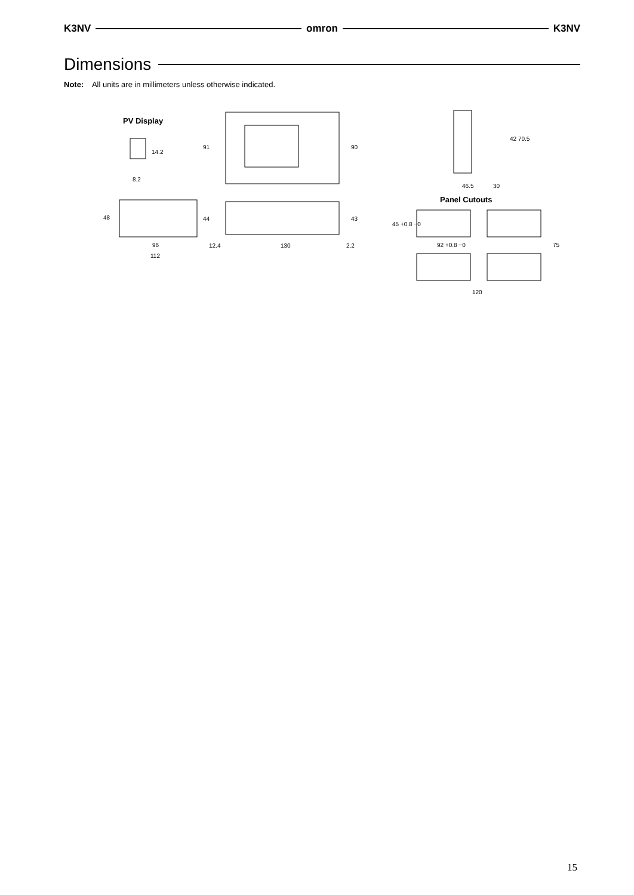K3NV omron K3NV
Dimensions
Note: All units are in millimeters unless otherwise indicated.
PV Display
14.2
8.2
48
96
112
91
90
44
43
12.4
130
2.2
42 70.5
46.5
30
Panel Cutouts
45 +0.8 −0
92 +0.8 −0
75
120
15